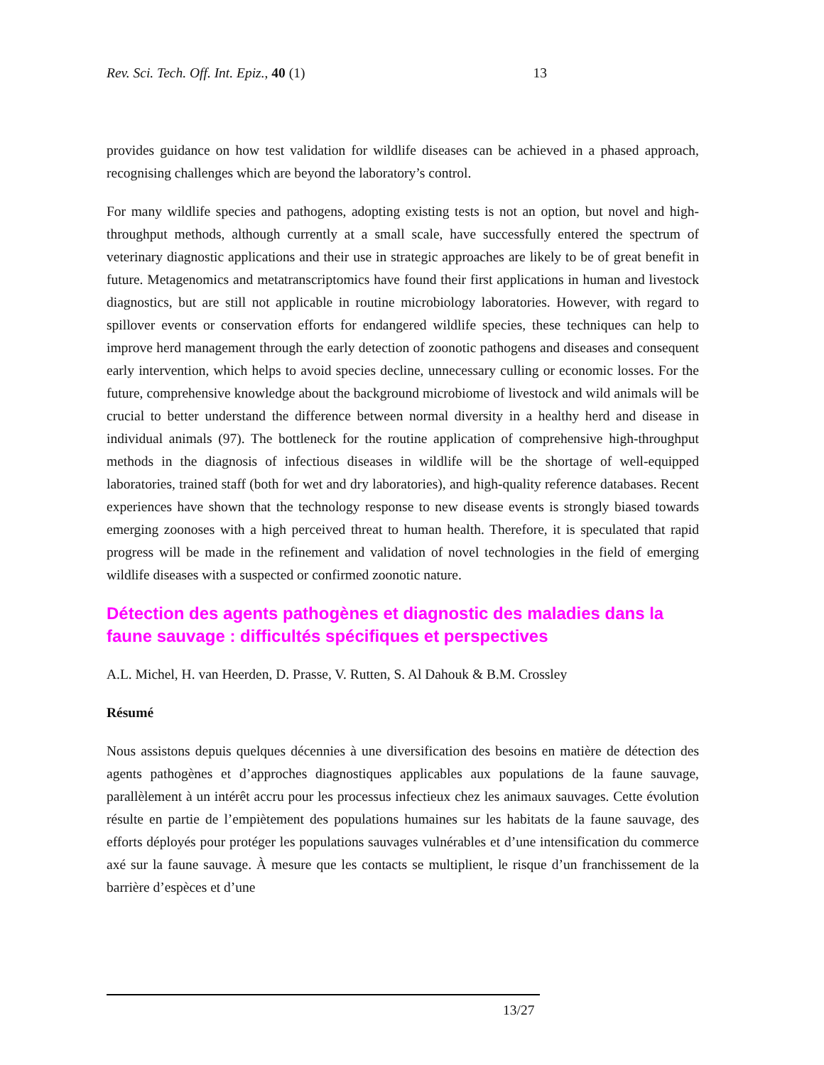Rev. Sci. Tech. Off. Int. Epiz., 40 (1) 13
provides guidance on how test validation for wildlife diseases can be achieved in a phased approach, recognising challenges which are beyond the laboratory’s control.
For many wildlife species and pathogens, adopting existing tests is not an option, but novel and high-throughput methods, although currently at a small scale, have successfully entered the spectrum of veterinary diagnostic applications and their use in strategic approaches are likely to be of great benefit in future. Metagenomics and metatranscriptomics have found their first applications in human and livestock diagnostics, but are still not applicable in routine microbiology laboratories. However, with regard to spillover events or conservation efforts for endangered wildlife species, these techniques can help to improve herd management through the early detection of zoonotic pathogens and diseases and consequent early intervention, which helps to avoid species decline, unnecessary culling or economic losses. For the future, comprehensive knowledge about the background microbiome of livestock and wild animals will be crucial to better understand the difference between normal diversity in a healthy herd and disease in individual animals (97). The bottleneck for the routine application of comprehensive high-throughput methods in the diagnosis of infectious diseases in wildlife will be the shortage of well-equipped laboratories, trained staff (both for wet and dry laboratories), and high-quality reference databases. Recent experiences have shown that the technology response to new disease events is strongly biased towards emerging zoonoses with a high perceived threat to human health. Therefore, it is speculated that rapid progress will be made in the refinement and validation of novel technologies in the field of emerging wildlife diseases with a suspected or confirmed zoonotic nature.
Détection des agents pathogènes et diagnostic des maladies dans la faune sauvage : difficultés spécifiques et perspectives
A.L. Michel, H. van Heerden, D. Prasse, V. Rutten, S. Al Dahouk & B.M. Crossley
Résumé
Nous assistons depuis quelques décennies à une diversification des besoins en matière de détection des agents pathogènes et d’approches diagnostiques applicables aux populations de la faune sauvage, parallèlement à un intérêt accru pour les processus infectieux chez les animaux sauvages. Cette évolution résulte en partie de l’empiètement des populations humaines sur les habitats de la faune sauvage, des efforts déployés pour protéger les populations sauvages vulnérables et d’une intensification du commerce axé sur la faune sauvage. À mesure que les contacts se multiplient, le risque d’un franchissement de la barrière d’espèces et d’une
13/27